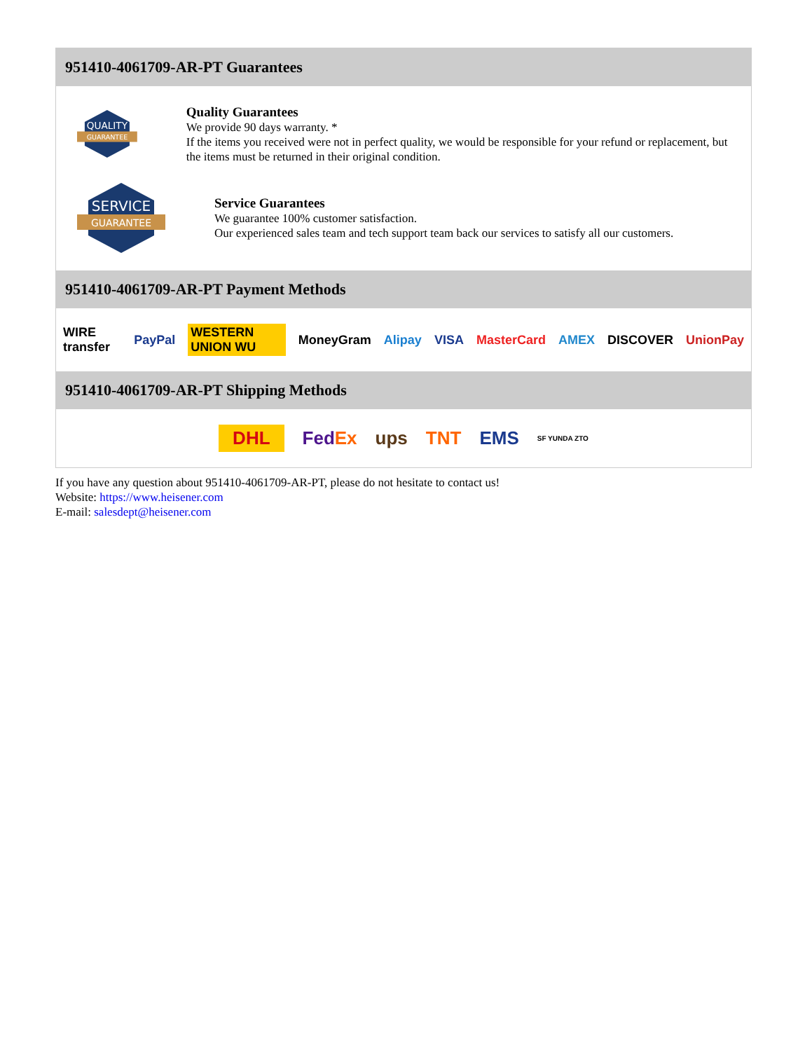951410-4061709-AR-PT Guarantees
QUALITY
GUARANTEE
Quality Guarantees
We provide 90 days warranty. *
If the items you received were not in perfect quality, we would be responsible for your refund or replacement, but the items must be returned in their original condition.
SERVICE
GUARANTEE
Service Guarantees
We guarantee 100% customer satisfaction.
Our experienced sales team and tech support team back our services to satisfy all our customers.
951410-4061709-AR-PT Payment Methods
WIRE transfer PayPal WESTERN UNION WU MoneyGram Alipay VISA MasterCard AMEX DISCOVER UnionPay
951410-4061709-AR-PT Shipping Methods
DHL FedEx ups TNT EMS SF YUNDA ZTO
If you have any question about 951410-4061709-AR-PT, please do not hesitate to contact us!
Website: https://www.heisener.com
E-mail: salesdept@heisener.com